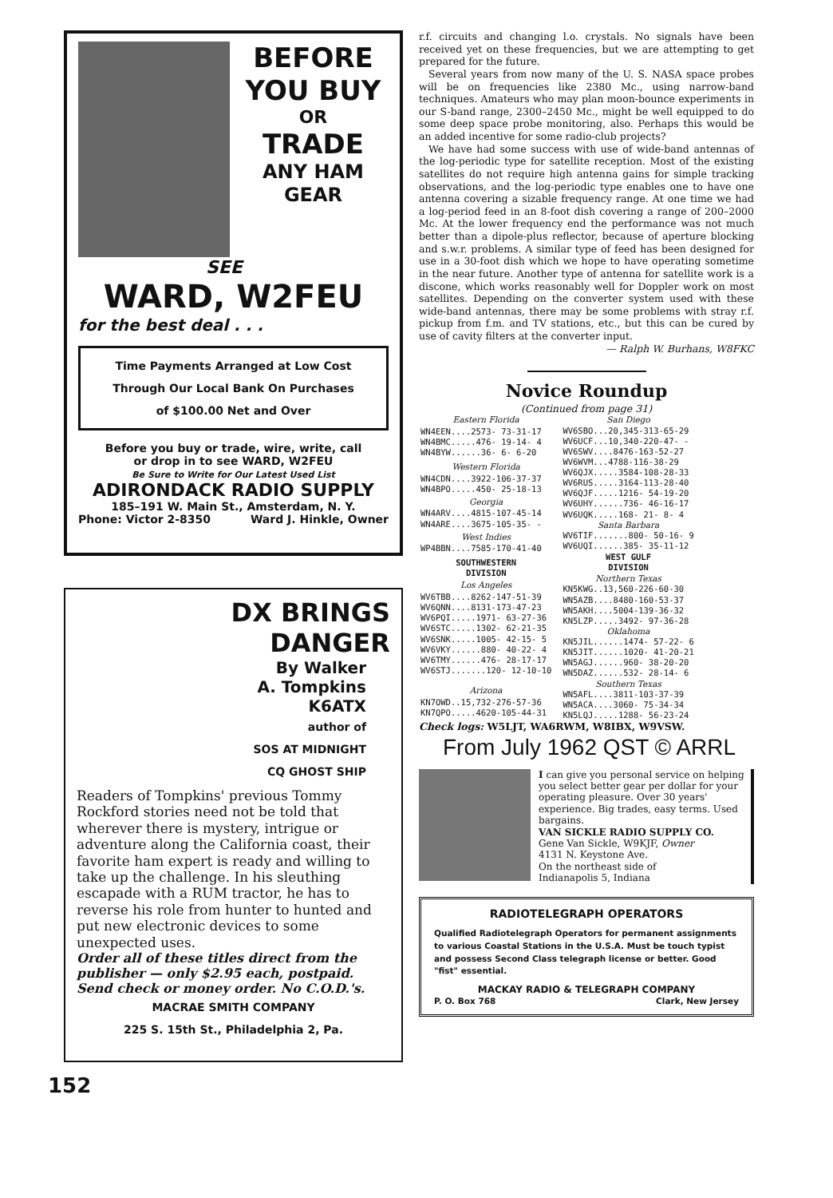BEFORE
YOU BUY
OR
TRADE
ANY HAM
GEAR
SEE
WARD, W2FEU
for the best deal . . .
Time Payments Arranged at Low Cost
Through Our Local Bank On Purchases
of $100.00 Net and Over
Before you buy or trade, wire, write, call
or drop in to see WARD, W2FEU
Be Sure to Write for Our Latest Used List
ADIRONDACK RADIO SUPPLY
185–191 W. Main St., Amsterdam, N. Y.
Phone: Victor 2-8350 Ward J. Hinkle, Owner
DX BRINGS
DANGER
By Walker
A. Tompkins
K6ATX
author of
SOS AT MIDNIGHT
CQ GHOST SHIP
Readers of Tompkins' previous Tommy Rockford stories need not be told that wherever there is mystery, intrigue or adventure along the California coast, their favorite ham expert is ready and willing to take up the challenge. In his sleuthing escapade with a RUM tractor, he has to reverse his role from hunter to hunted and put new electronic devices to some unexpected uses.
Order all of these titles direct from the publisher — only $2.95 each, postpaid. Send check or money order. No C.O.D.'s.
MACRAE SMITH COMPANY
225 S. 15th St., Philadelphia 2, Pa.
152
r.f. circuits and changing l.o. crystals. No signals have been received yet on these frequencies, but we are attempting to get prepared for the future.
Several years from now many of the U. S. NASA space probes will be on frequencies like 2380 Mc., using narrow-band techniques. Amateurs who may plan moon-bounce experiments in our S-band range, 2300–2450 Mc., might be well equipped to do some deep space probe monitoring, also. Perhaps this would be an added incentive for some radio-club projects?
We have had some success with use of wide-band antennas of the log-periodic type for satellite reception. Most of the existing satellites do not require high antenna gains for simple tracking observations, and the log-periodic type enables one to have one antenna covering a sizable frequency range. At one time we had a log-period feed in an 8-foot dish covering a range of 200–2000 Mc. At the lower frequency end the performance was not much better than a dipole-plus reflector, because of aperture blocking and s.w.r. problems. A similar type of feed has been designed for use in a 30-foot dish which we hope to have operating sometime in the near future. Another type of antenna for satellite work is a discone, which works reasonably well for Doppler work on most satellites. Depending on the converter system used with these wide-band antennas, there may be some problems with stray r.f. pickup from f.m. and TV stations, etc., but this can be cured by use of cavity filters at the converter input.
— Ralph W. Burhans, W8FKC
Novice Roundup
(Continued from page 31)
| Eastern Florida |
| WN4EEN....2573- 73-31-17 WN4BMC.....476- 19-14- 4 WN4BYW......36- 6- 6-20 |
| Western Florida |
| WN4CDN....3922-106-37-37 WN4BPO.....450- 25-18-13 |
| Georgia |
| WN4ARV....4815-107-45-14 WN4ARE....3675-105-35- - |
| West Indies |
| WP4BBN....7585-170-41-40 |
| SOUTHWESTERN DIVISION |
| Los Angeles |
| WV6TBB....8262-147-51-39 WV6QNN....8131-173-47-23 WV6PQI.....1971- 63-27-36 WV6STC.....1302- 62-21-35 WV6SNK.....1005- 42-15- 5 WV6VKY......880- 40-22- 4 WV6TMY......476- 28-17-17 WV6STJ.......120- 12-10-10 |
| Arizona |
| KN7OWD..15,732-276-57-36 KN7QPO.....4620-105-44-31 |
| San Diego |
| WV6SBO...20,345-313-65-29 WV6UCF...10,340-220-47- - WV6SWV....8476-163-52-27 WV6WVM...4788-116-38-29 WV6QJX.....3584-108-28-33 WV6RUS.....3164-113-28-40 WV6QJF.....1216- 54-19-20 WV6UHY......736- 46-16-17 WV6UQK.....168- 21- 8- 4 |
| Santa Barbara |
| WV6TIF.......800- 50-16- 9 WV6UQI......385- 35-11-12 |
| WEST GULF DIVISION |
| Northern Texas |
| KN5KWG..13,560-226-60-30 WN5AZB....8480-160-53-37 WN5AKH....5004-139-36-32 KN5LZP.....3492- 97-36-28 |
| Oklahoma |
| KN5JIL......1474- 57-22- 6 KN5JIT......1020- 41-20-21 WN5AGJ......960- 38-20-20 WN5DAZ......532- 28-14- 6 |
| Southern Texas |
| WN5AFL....3811-103-37-39 WN5ACA....3060- 75-34-34 KN5LQJ.....1288- 56-23-24 |
Check logs: W5LJT, WA6RWM, W8IBX, W9VSW.
From July 1962 QST © ARRL
I can give you personal service on helping you select better gear per dollar for your operating pleasure. Over 30 years' experience. Big trades, easy terms. Used bargains.
VAN SICKLE RADIO SUPPLY CO.
Gene Van Sickle, W9KJF, Owner
4131 N. Keystone Ave.
On the northeast side of
Indianapolis 5, Indiana
RADIOTELEGRAPH OPERATORS
Qualified Radiotelegraph Operators for permanent assignments to various Coastal Stations in the U.S.A. Must be touch typist and possess Second Class telegraph license or better. Good "fist" essential.
MACKAY RADIO & TELEGRAPH COMPANY
P. O. Box 768 Clark, New Jersey